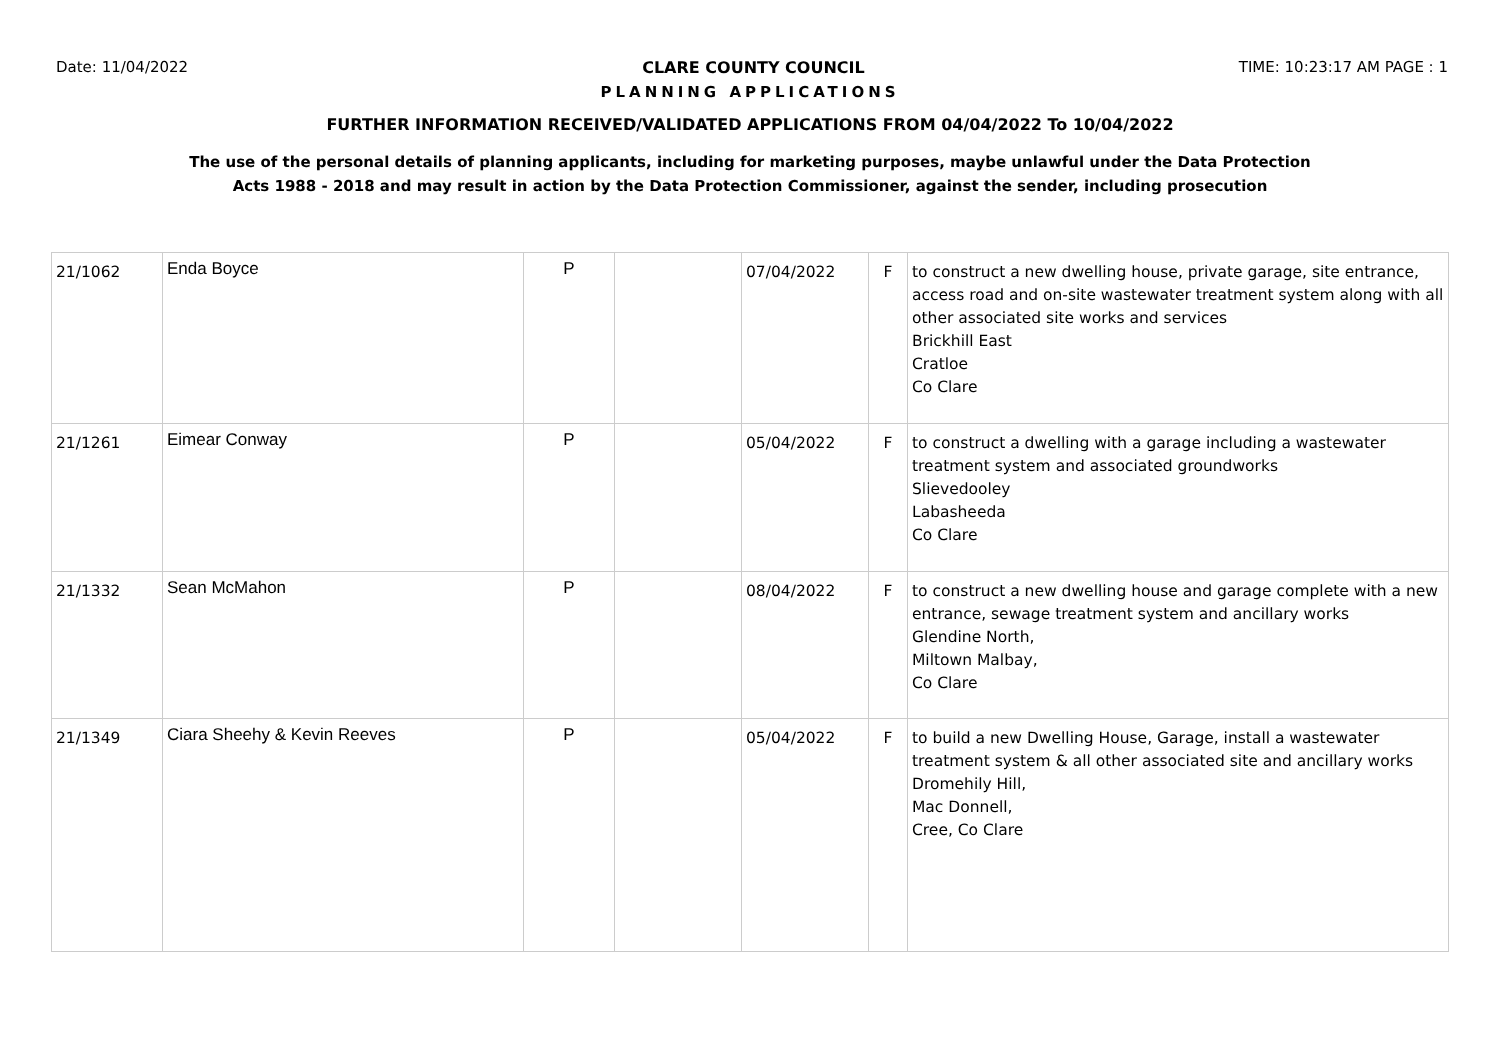Date: 11/04/2022 CLARE COUNTY COUNCIL TIME: 10:23:17 AM PAGE : 1
PLANNING APPLICATIONS
FURTHER INFORMATION RECEIVED/VALIDATED APPLICATIONS FROM 04/04/2022 To 10/04/2022
The use of the personal details of planning applicants, including for marketing purposes, maybe unlawful under the Data Protection
Acts 1988 - 2018 and may result in action by the Data Protection Commissioner, against the sender, including prosecution
| 21/1062 | Enda Boyce | P | | 07/04/2022 | F | to construct a new dwelling house, private garage, site entrance, access road and on-site wastewater treatment system along with all other associated site works and services Brickhill East Cratloe Co Clare |
| 21/1261 | Eimear Conway | P | | 05/04/2022 | F | to construct a dwelling with a garage including a wastewater treatment system and associated groundworks Slievedooley Labasheeda Co Clare |
| 21/1332 | Sean McMahon | P | | 08/04/2022 | F | to construct a new dwelling house and garage complete with a new entrance, sewage treatment system and ancillary works Glendine North, Miltown Malbay, Co Clare |
| 21/1349 | Ciara Sheehy & Kevin Reeves | P | | 05/04/2022 | F | to build a new Dwelling House, Garage, install a wastewater treatment system & all other associated site and ancillary works Dromehily Hill, Mac Donnell, Cree, Co Clare |